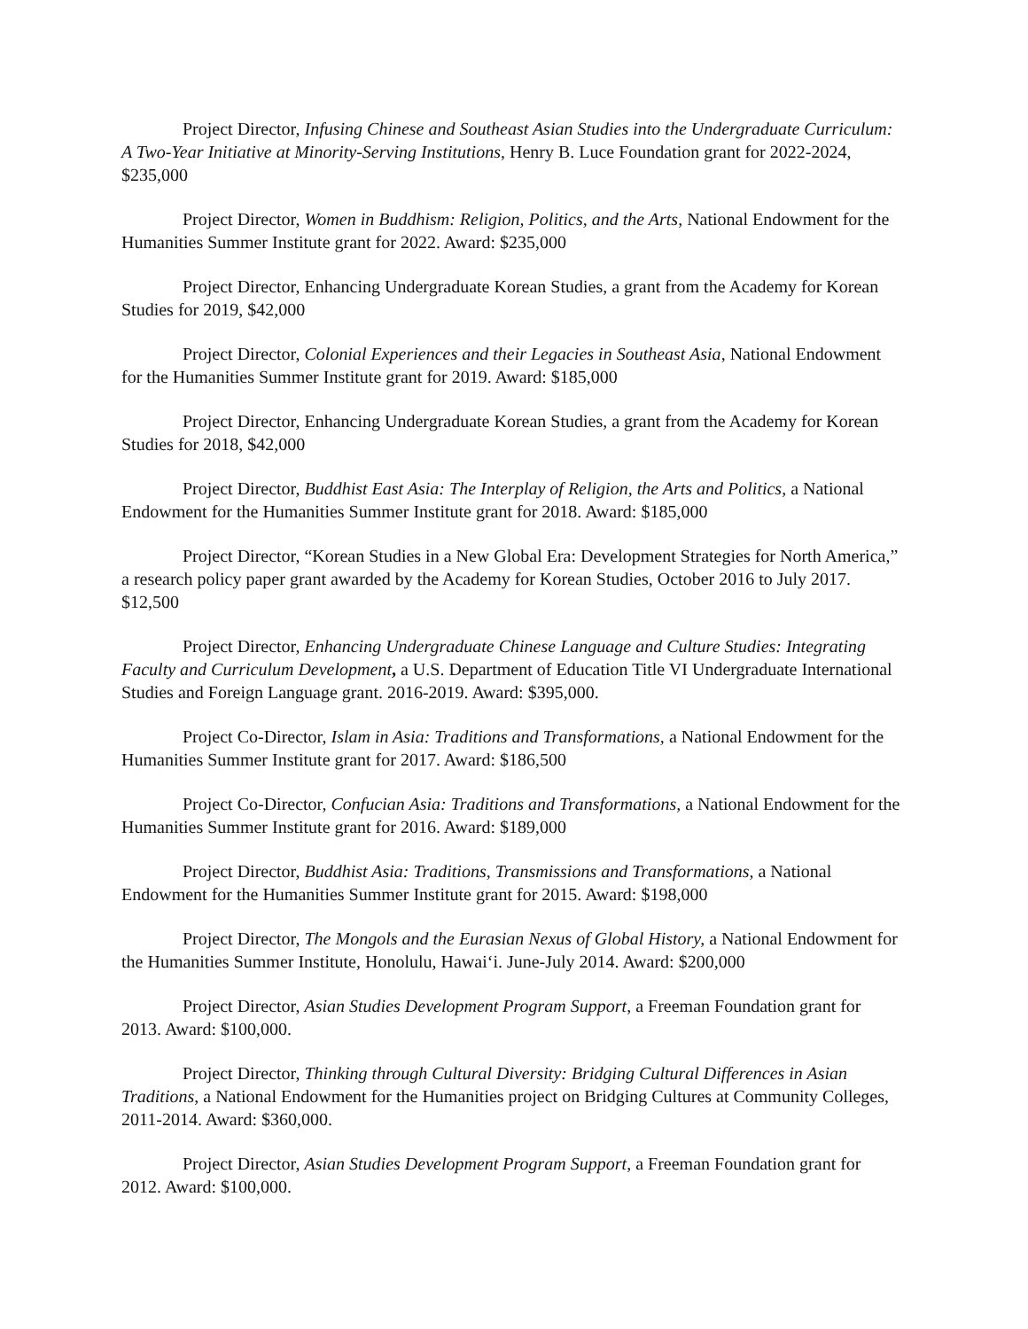Project Director, Infusing Chinese and Southeast Asian Studies into the Undergraduate Curriculum: A Two-Year Initiative at Minority-Serving Institutions, Henry B. Luce Foundation grant for 2022-2024, $235,000
Project Director, Women in Buddhism: Religion, Politics, and the Arts, National Endowment for the Humanities Summer Institute grant for 2022. Award: $235,000
Project Director, Enhancing Undergraduate Korean Studies, a grant from the Academy for Korean Studies for 2019, $42,000
Project Director, Colonial Experiences and their Legacies in Southeast Asia, National Endowment for the Humanities Summer Institute grant for 2019. Award: $185,000
Project Director, Enhancing Undergraduate Korean Studies, a grant from the Academy for Korean Studies for 2018, $42,000
Project Director, Buddhist East Asia: The Interplay of Religion, the Arts and Politics, a National Endowment for the Humanities Summer Institute grant for 2018. Award: $185,000
Project Director, “Korean Studies in a New Global Era: Development Strategies for North America,” a research policy paper grant awarded by the Academy for Korean Studies, October 2016 to July 2017. $12,500
Project Director, Enhancing Undergraduate Chinese Language and Culture Studies: Integrating Faculty and Curriculum Development, a U.S. Department of Education Title VI Undergraduate International Studies and Foreign Language grant. 2016-2019. Award: $395,000.
Project Co-Director, Islam in Asia: Traditions and Transformations, a National Endowment for the Humanities Summer Institute grant for 2017. Award: $186,500
Project Co-Director, Confucian Asia: Traditions and Transformations, a National Endowment for the Humanities Summer Institute grant for 2016. Award: $189,000
Project Director, Buddhist Asia: Traditions, Transmissions and Transformations, a National Endowment for the Humanities Summer Institute grant for 2015. Award: $198,000
Project Director, The Mongols and the Eurasian Nexus of Global History, a National Endowment for the Humanities Summer Institute, Honolulu, Hawai‘i. June-July 2014. Award: $200,000
Project Director, Asian Studies Development Program Support, a Freeman Foundation grant for 2013. Award: $100,000.
Project Director, Thinking through Cultural Diversity: Bridging Cultural Differences in Asian Traditions, a National Endowment for the Humanities project on Bridging Cultures at Community Colleges, 2011-2014. Award: $360,000.
Project Director, Asian Studies Development Program Support, a Freeman Foundation grant for 2012. Award: $100,000.